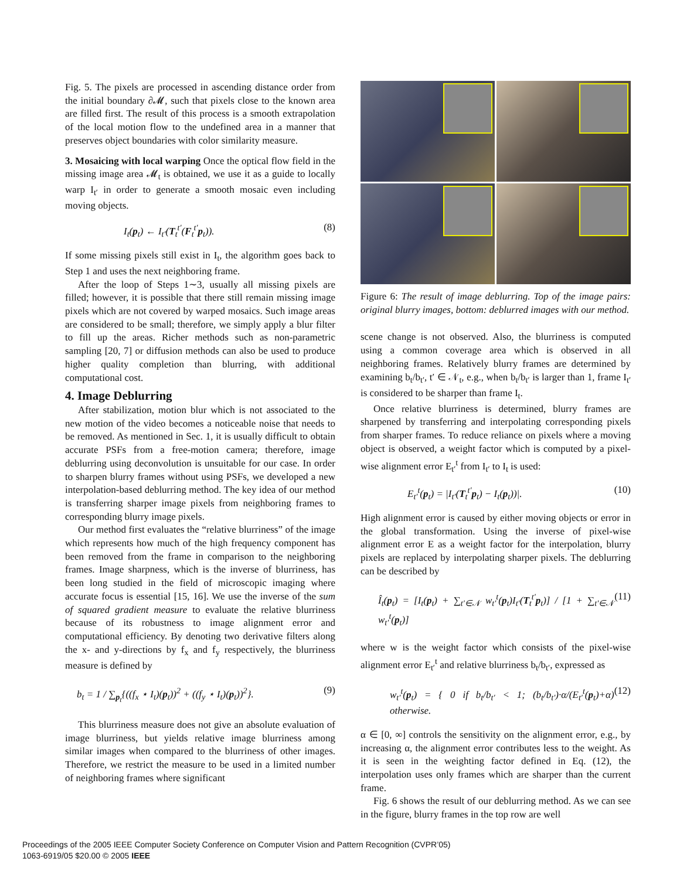Fig. 5. The pixels are processed in ascending distance order from the initial boundary ∂𝓜, such that pixels close to the known area are filled first. The result of this process is a smooth extrapolation of the local motion flow to the undefined area in a manner that preserves object boundaries with color similarity measure.
3. Mosaicing with local warping Once the optical flow field in the missing image area 𝓜<sub>t</sub> is obtained, we use it as a guide to locally warp I<sub>t′</sub> in order to generate a smooth mosaic even including moving objects.
I<sub>t</sub>(p<sub>t</sub>) ← I<sub>t′</sub>(T<sub>t</sub><sup>t′</sup>(F<sub>t</sub><sup>t′</sup>p<sub>t</sub>)). (8)
If some missing pixels still exist in I<sub>t</sub>, the algorithm goes back to Step 1 and uses the next neighboring frame.
After the loop of Steps 1∼3, usually all missing pixels are filled; however, it is possible that there still remain missing image pixels which are not covered by warped mosaics. Such image areas are considered to be small; therefore, we simply apply a blur filter to fill up the areas. Richer methods such as non-parametric sampling [20, 7] or diffusion methods can also be used to produce higher quality completion than blurring, with additional computational cost.
4. Image Deblurring
After stabilization, motion blur which is not associated to the new motion of the video becomes a noticeable noise that needs to be removed. As mentioned in Sec. 1, it is usually difficult to obtain accurate PSFs from a free-motion camera; therefore, image deblurring using deconvolution is unsuitable for our case. In order to sharpen blurry frames without using PSFs, we developed a new interpolation-based deblurring method. The key idea of our method is transferring sharper image pixels from neighboring frames to corresponding blurry image pixels.
Our method first evaluates the “relative blurriness” of the image which represents how much of the high frequency component has been removed from the frame in comparison to the neighboring frames. Image sharpness, which is the inverse of blurriness, has been long studied in the field of microscopic imaging where accurate focus is essential [15, 16]. We use the inverse of the sum of squared gradient measure to evaluate the relative blurriness because of its robustness to image alignment error and computational efficiency. By denoting two derivative filters along the x- and y-directions by f<sub>x</sub> and f<sub>y</sub> respectively, the blurriness measure is defined by
b<sub>t</sub> = 1 / ∑<sub>p<sub>t</sub></sub>{((f<sub>x</sub> ⋆ I<sub>t</sub>)(p<sub>t</sub>))<sup>2</sup> + ((f<sub>y</sub> ⋆ I<sub>t</sub>)(p<sub>t</sub>))<sup>2</sup>}. (9)
This blurriness measure does not give an absolute evaluation of image blurriness, but yields relative image blurriness among similar images when compared to the blurriness of other images. Therefore, we restrict the measure to be used in a limited number of neighboring frames where significant
Figure 6: The result of image deblurring. Top of the image pairs: original blurry images, bottom: deblurred images with our method.
scene change is not observed. Also, the blurriness is computed using a common coverage area which is observed in all neighboring frames. Relatively blurry frames are determined by examining b<sub>t</sub>/b<sub>t′</sub>, t′ ∈ 𝒩<sub>t</sub>, e.g., when b<sub>t</sub>/b<sub>t′</sub> is larger than 1, frame I<sub>t′</sub> is considered to be sharper than frame I<sub>t</sub>.
Once relative blurriness is determined, blurry frames are sharpened by transferring and interpolating corresponding pixels from sharper frames. To reduce reliance on pixels where a moving object is observed, a weight factor which is computed by a pixel-wise alignment error E<sub>t′</sub><sup>t</sup> from I<sub>t′</sub> to I<sub>t</sub> is used:
E<sub>t′</sub><sup>t</sup>(p<sub>t</sub>) = |I<sub>t′</sub>(T<sub>t</sub><sup>t′</sup>p<sub>t</sub>) − I<sub>t</sub>(p<sub>t</sub>))|. (10)
High alignment error is caused by either moving objects or error in the global transformation. Using the inverse of pixel-wise alignment error E as a weight factor for the interpolation, blurry pixels are replaced by interpolating sharper pixels. The deblurring can be described by
Î<sub>t</sub>(p<sub>t</sub>) = [I<sub>t</sub>(p<sub>t</sub>) + ∑<sub>t′∈𝒩</sub> w<sub>t′</sub><sup>t</sup>(p<sub>t</sub>)I<sub>t′</sub>(T<sub>t</sub><sup>t′</sup>p<sub>t</sub>)] / [1 + ∑<sub>t′∈𝒩</sub> w<sub>t′</sub><sup>t</sup>(p<sub>t</sub>)] (11)
where w is the weight factor which consists of the pixel-wise alignment error E<sub>t′</sub><sup>t</sup> and relative blurriness b<sub>t</sub>/b<sub>t′</sub>, expressed as
w<sub>t′</sub><sup>t</sup>(p<sub>t</sub>) = { 0 if b<sub>t</sub>/b<sub>t′</sub> < 1; (b<sub>t</sub>/b<sub>t′</sub>)·α/(E<sub>t′</sub><sup>t</sup>(p<sub>t</sub>)+α) otherwise. (12)
α ∈ [0, ∞] controls the sensitivity on the alignment error, e.g., by increasing α, the alignment error contributes less to the weight. As it is seen in the weighting factor defined in Eq. (12), the interpolation uses only frames which are sharper than the current frame.
Fig. 6 shows the result of our deblurring method. As we can see in the figure, blurry frames in the top row are well
Proceedings of the 2005 IEEE Computer Society Conference on Computer Vision and Pattern Recognition (CVPR’05)
1063-6919/05 $20.00 © 2005 IEEE